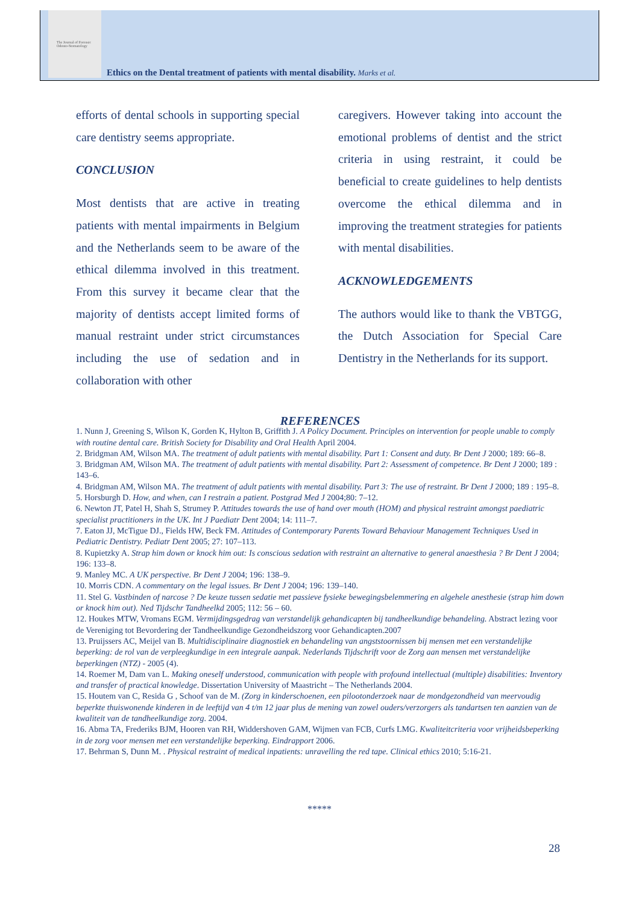The Journal of Forensic
Odonto-Stomatology
Ethics on the Dental treatment of patients with mental disability. Marks et al.
efforts of dental schools in supporting special care dentistry seems appropriate.
CONCLUSION
Most dentists that are active in treating patients with mental impairments in Belgium and the Netherlands seem to be aware of the ethical dilemma involved in this treatment. From this survey it became clear that the majority of dentists accept limited forms of manual restraint under strict circumstances including the use of sedation and in collaboration with other
caregivers. However taking into account the emotional problems of dentist and the strict criteria in using restraint, it could be beneficial to create guidelines to help dentists overcome the ethical dilemma and in improving the treatment strategies for patients with mental disabilities.
ACKNOWLEDGEMENTS
The authors would like to thank the VBTGG, the Dutch Association for Special Care Dentistry in the Netherlands for its support.
REFERENCES
1. Nunn J, Greening S, Wilson K, Gorden K, Hylton B, Griffith J. A Policy Document. Principles on intervention for people unable to comply with routine dental care. British Society for Disability and Oral Health April 2004.
2. Bridgman AM, Wilson MA. The treatment of adult patients with mental disability. Part 1: Consent and duty. Br Dent J 2000; 189: 66–8.
3. Bridgman AM, Wilson MA. The treatment of adult patients with mental disability. Part 2: Assessment of competence. Br Dent J 2000; 189 : 143–6.
4. Bridgman AM, Wilson MA. The treatment of adult patients with mental disability. Part 3: The use of restraint. Br Dent J 2000; 189 : 195–8.
5. Horsburgh D. How, and when, can I restrain a patient. Postgrad Med J 2004;80: 7–12.
6. Newton JT, Patel H, Shah S, Strumey P. Attitudes towards the use of hand over mouth (HOM) and physical restraint amongst paediatric specialist practitioners in the UK. Int J Paediatr Dent 2004; 14: 111–7.
7. Eaton JJ, McTigue DJ., Fields HW, Beck FM. Attitudes of Contemporary Parents Toward Behaviour Management Techniques Used in Pediatric Dentistry. Pediatr Dent 2005; 27: 107–113.
8. Kupietzky A. Strap him down or knock him out: Is conscious sedation with restraint an alternative to general anaesthesia ? Br Dent J 2004; 196: 133–8.
9. Manley MC. A UK perspective. Br Dent J 2004; 196: 138–9.
10. Morris CDN. A commentary on the legal issues. Br Dent J 2004; 196: 139–140.
11. Stel G. Vastbinden of narcose ? De keuze tussen sedatie met passieve fysieke bewegingsbelemmering en algehele anesthesie (strap him down or knock him out). Ned Tijdschr Tandheelkd 2005; 112: 56 – 60.
12. Houkes MTW, Vromans EGM. Vermijdingsgedrag van verstandelijk gehandicapten bij tandheelkundige behandeling. Abstract lezing voor de Vereniging tot Bevordering der Tandheelkundige Gezondheidszorg voor Gehandicapten.2007
13. Pruijssers AC, Meijel van B. Multidisciplinaire diagnostiek en behandeling van angststoornissen bij mensen met een verstandelijke beperking: de rol van de verpleegkundige in een integrale aanpak. Nederlands Tijdschrift voor de Zorg aan mensen met verstandelijke beperkingen (NTZ) - 2005 (4).
14. Roemer M, Dam van L. Making oneself understood, communication with people with profound intellectual (multiple) disabilities: Inventory and transfer of practical knowledge. Dissertation University of Maastricht – The Netherlands 2004.
15. Houtem van C, Resida G , Schoof van de M. (Zorg in kinderschoenen, een pilootonderzoek naar de mondgezondheid van meervoudig beperkte thuiswonende kinderen in de leeftijd van 4 t/m 12 jaar plus de mening van zowel ouders/verzorgers als tandartsen ten aanzien van de kwaliteit van de tandheelkundige zorg. 2004.
16. Abma TA, Frederiks BJM, Hooren van RH, Widdershoven GAM, Wijmen van FCB, Curfs LMG. Kwaliteitcriteria voor vrijheidsbeperking in de zorg voor mensen met een verstandelijke beperking. Eindrapport 2006.
17. Behrman S, Dunn M. . Physical restraint of medical inpatients: unravelling the red tape. Clinical ethics 2010; 5:16-21.
*****
28